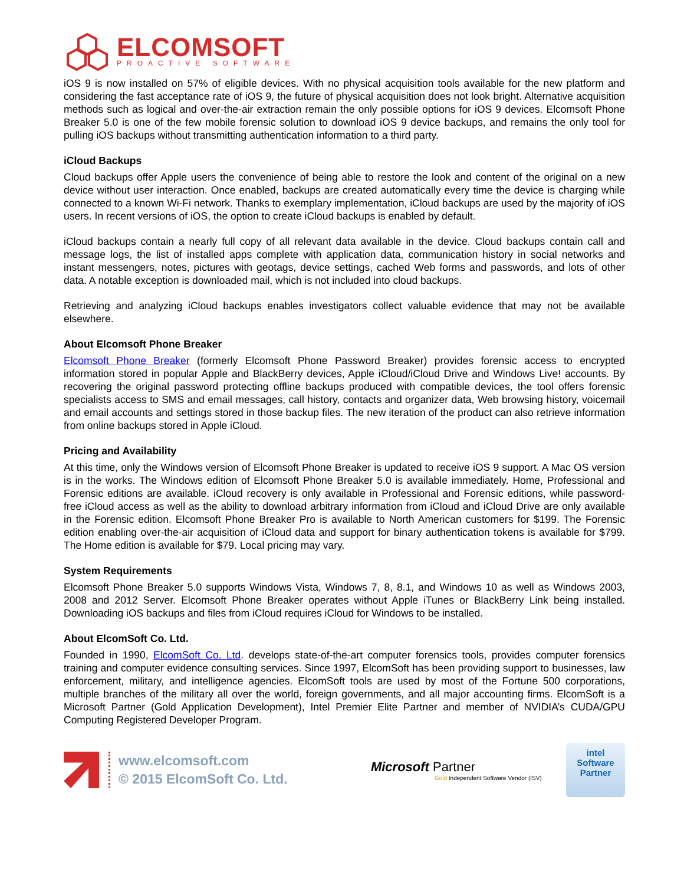ELCOMSOFT
PROACTIVE SOFTWARE
iOS 9 is now installed on 57% of eligible devices. With no physical acquisition tools available for the new platform and considering the fast acceptance rate of iOS 9, the future of physical acquisition does not look bright. Alternative acquisition methods such as logical and over-the-air extraction remain the only possible options for iOS 9 devices. Elcomsoft Phone Breaker 5.0 is one of the few mobile forensic solution to download iOS 9 device backups, and remains the only tool for pulling iOS backups without transmitting authentication information to a third party.
iCloud Backups
Cloud backups offer Apple users the convenience of being able to restore the look and content of the original on a new device without user interaction. Once enabled, backups are created automatically every time the device is charging while connected to a known Wi-Fi network. Thanks to exemplary implementation, iCloud backups are used by the majority of iOS users. In recent versions of iOS, the option to create iCloud backups is enabled by default.
iCloud backups contain a nearly full copy of all relevant data available in the device. Cloud backups contain call and message logs, the list of installed apps complete with application data, communication history in social networks and instant messengers, notes, pictures with geotags, device settings, cached Web forms and passwords, and lots of other data. A notable exception is downloaded mail, which is not included into cloud backups.
Retrieving and analyzing iCloud backups enables investigators collect valuable evidence that may not be available elsewhere.
About Elcomsoft Phone Breaker
Elcomsoft Phone Breaker (formerly Elcomsoft Phone Password Breaker) provides forensic access to encrypted information stored in popular Apple and BlackBerry devices, Apple iCloud/iCloud Drive and Windows Live! accounts. By recovering the original password protecting offline backups produced with compatible devices, the tool offers forensic specialists access to SMS and email messages, call history, contacts and organizer data, Web browsing history, voicemail and email accounts and settings stored in those backup files. The new iteration of the product can also retrieve information from online backups stored in Apple iCloud.
Pricing and Availability
At this time, only the Windows version of Elcomsoft Phone Breaker is updated to receive iOS 9 support. A Mac OS version is in the works. The Windows edition of Elcomsoft Phone Breaker 5.0 is available immediately. Home, Professional and Forensic editions are available. iCloud recovery is only available in Professional and Forensic editions, while password-free iCloud access as well as the ability to download arbitrary information from iCloud and iCloud Drive are only available in the Forensic edition. Elcomsoft Phone Breaker Pro is available to North American customers for $199. The Forensic edition enabling over-the-air acquisition of iCloud data and support for binary authentication tokens is available for $799. The Home edition is available for $79. Local pricing may vary.
System Requirements
Elcomsoft Phone Breaker 5.0 supports Windows Vista, Windows 7, 8, 8.1, and Windows 10 as well as Windows 2003, 2008 and 2012 Server. Elcomsoft Phone Breaker operates without Apple iTunes or BlackBerry Link being installed. Downloading iOS backups and files from iCloud requires iCloud for Windows to be installed.
About ElcomSoft Co. Ltd.
Founded in 1990, ElcomSoft Co. Ltd. develops state-of-the-art computer forensics tools, provides computer forensics training and computer evidence consulting services. Since 1997, ElcomSoft has been providing support to businesses, law enforcement, military, and intelligence agencies. ElcomSoft tools are used by most of the Fortune 500 corporations, multiple branches of the military all over the world, foreign governments, and all major accounting firms. ElcomSoft is a Microsoft Partner (Gold Application Development), Intel Premier Elite Partner and member of NVIDIA’s CUDA/GPU Computing Registered Developer Program.
www.elcomsoft.com
© 2015 ElcomSoft Co. Ltd.
Microsoft Partner
Gold Independent Software Vendor (ISV)
intel
Software
Partner